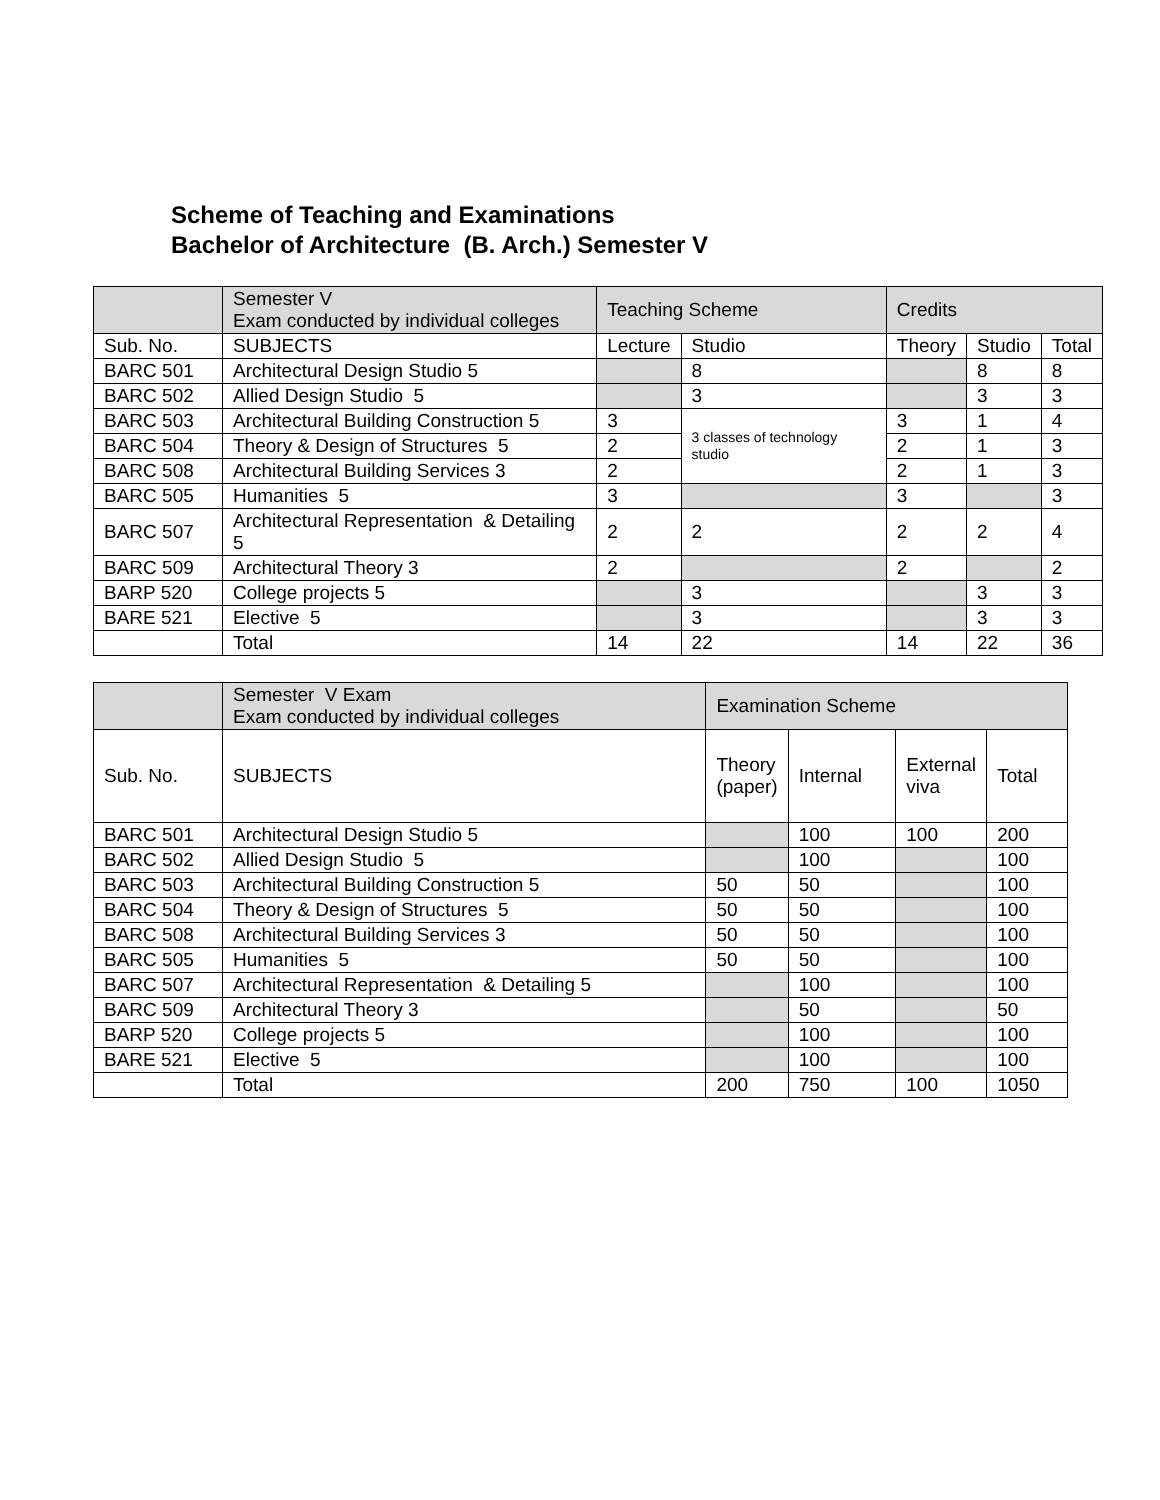Scheme of Teaching and Examinations
Bachelor of Architecture (B. Arch.) Semester V
| | Semester V Exam conducted by individual colleges | Teaching Scheme | | Credits | | |
| --- | --- | --- | --- | --- | --- | --- |
| Sub. No. | SUBJECTS | Lecture | Studio | Theory | Studio | Total |
| BARC 501 | Architectural Design Studio 5 | | 8 | | 8 | 8 |
| BARC 502 | Allied Design Studio 5 | | 3 | | 3 | 3 |
| BARC 503 | Architectural Building Construction 5 | 3 | 3 classes of technology studio | 3 | 1 | 4 |
| BARC 504 | Theory & Design of Structures 5 | 2 | | 2 | 1 | 3 |
| BARC 508 | Architectural Building Services 3 | 2 | | 2 | 1 | 3 |
| BARC 505 | Humanities 5 | 3 | | 3 | | 3 |
| BARC 507 | Architectural Representation & Detailing 5 | 2 | 2 | 2 | 2 | 4 |
| BARC 509 | Architectural Theory 3 | 2 | | 2 | | 2 |
| BARP 520 | College projects 5 | | 3 | | 3 | 3 |
| BARE 521 | Elective 5 | | 3 | | 3 | 3 |
| | Total | 14 | 22 | 14 | 22 | 36 |
| | Semester V Exam Exam conducted by individual colleges | Examination Scheme | | | |
| --- | --- | --- | --- | --- | --- |
| Sub. No. | SUBJECTS | Theory (paper) | Internal | External viva | Total |
| BARC 501 | Architectural Design Studio 5 | | 100 | 100 | 200 |
| BARC 502 | Allied Design Studio 5 | | 100 | | 100 |
| BARC 503 | Architectural Building Construction 5 | 50 | 50 | | 100 |
| BARC 504 | Theory & Design of Structures 5 | 50 | 50 | | 100 |
| BARC 508 | Architectural Building Services 3 | 50 | 50 | | 100 |
| BARC 505 | Humanities 5 | 50 | 50 | | 100 |
| BARC 507 | Architectural Representation & Detailing 5 | | 100 | | 100 |
| BARC 509 | Architectural Theory 3 | | 50 | | 50 |
| BARP 520 | College projects 5 | | 100 | | 100 |
| BARE 521 | Elective 5 | | 100 | | 100 |
| | Total | 200 | 750 | 100 | 1050 |